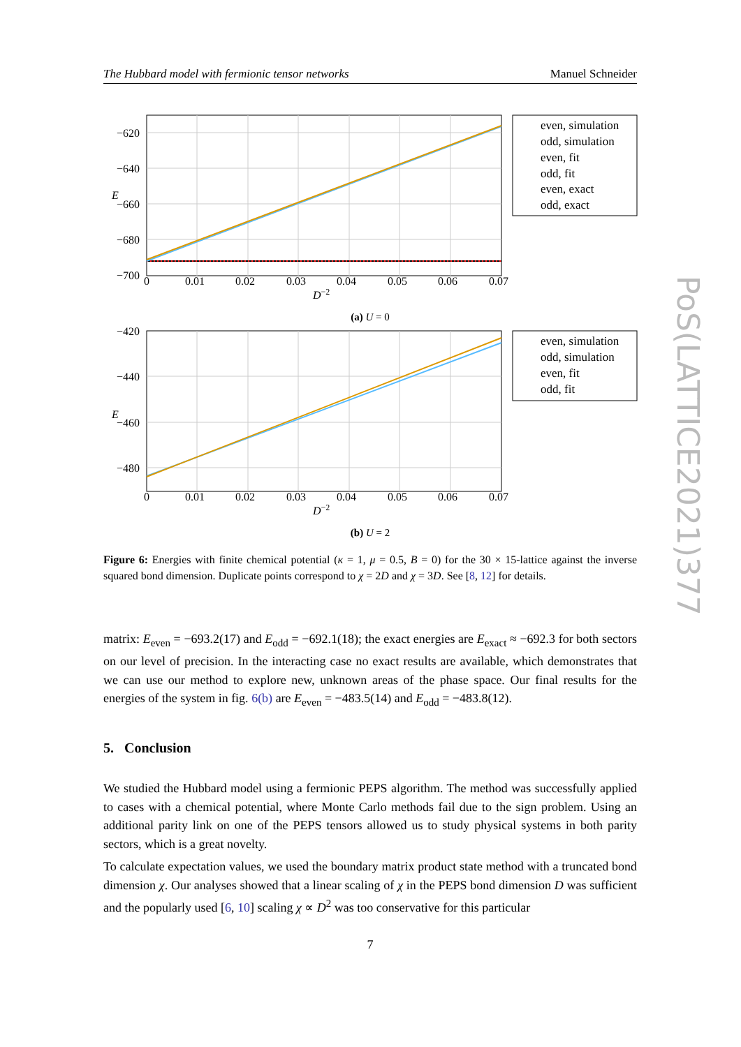The Hubbard model with fermionic tensor networks Manuel Schneider
PoS(LATTICE2021)377
−620
−640
−660
−680
−700
0
0.01
0.02
0.03
0.04
0.05
0.06
0.07
D−2
E
even, simulation
odd, simulation
even, fit
odd, fit
even, exact
odd, exact
(a) U = 0
−420
−440
−460
−480
0
0.01
0.02
0.03
0.04
0.05
0.06
0.07
D−2
E
even, simulation
odd, simulation
even, fit
odd, fit
(b) U = 2
Figure 6: Energies with finite chemical potential (κ = 1, μ = 0.5, B = 0) for the 30 × 15-lattice against the inverse squared bond dimension. Duplicate points correspond to χ = 2D and χ = 3D. See [8, 12] for details.
matrix: E<sub>even</sub> = −693.2(17) and E<sub>odd</sub> = −692.1(18); the exact energies are E<sub>exact</sub> ≈ −692.3 for both sectors on our level of precision. In the interacting case no exact results are available, which demonstrates that we can use our method to explore new, unknown areas of the phase space. Our final results for the energies of the system in fig. 6(b) are E<sub>even</sub> = −483.5(14) and E<sub>odd</sub> = −483.8(12).
5. Conclusion
We studied the Hubbard model using a fermionic PEPS algorithm. The method was successfully applied to cases with a chemical potential, where Monte Carlo methods fail due to the sign problem. Using an additional parity link on one of the PEPS tensors allowed us to study physical systems in both parity sectors, which is a great novelty.
To calculate expectation values, we used the boundary matrix product state method with a truncated bond dimension χ. Our analyses showed that a linear scaling of χ in the PEPS bond dimension D was sufficient and the popularly used [6, 10] scaling χ ∝ D<sup>2</sup> was too conservative for this particular
7